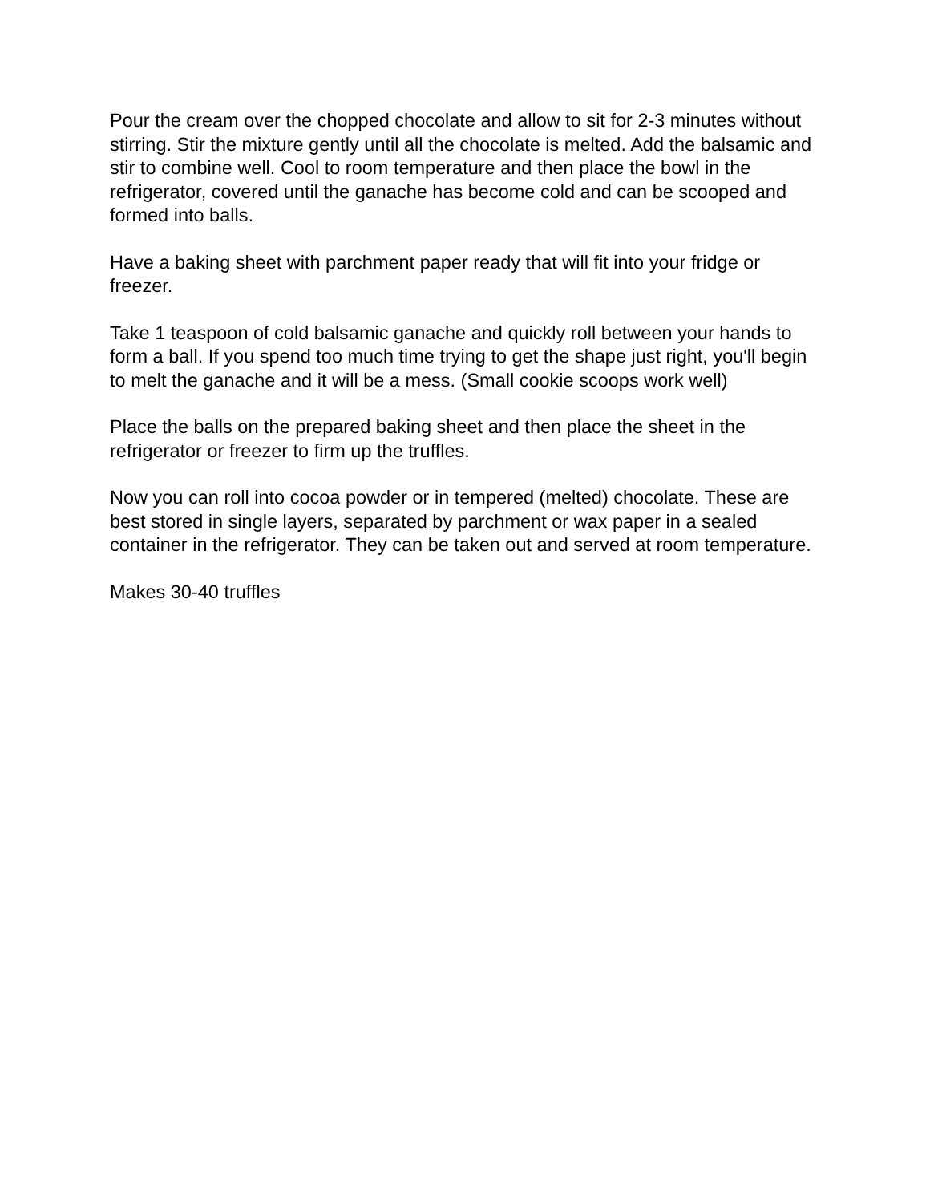Pour the cream over the chopped chocolate and allow to sit for 2-3 minutes without stirring. Stir the mixture gently until all the chocolate is melted. Add the balsamic and stir to combine well. Cool to room temperature and then place the bowl in the refrigerator, covered until the ganache has become cold and can be scooped and formed into balls.
Have a baking sheet with parchment paper ready that will fit into your fridge or freezer.
Take 1 teaspoon of cold balsamic ganache and quickly roll between your hands to form a ball. If you spend too much time trying to get the shape just right, you'll begin to melt the ganache and it will be a mess. (Small cookie scoops work well)
Place the balls on the prepared baking sheet and then place the sheet in the refrigerator or freezer to firm up the truffles.
Now you can roll into cocoa powder or in tempered (melted) chocolate. These are best stored in single layers, separated by parchment or wax paper in a sealed container in the refrigerator. They can be taken out and served at room temperature.
Makes 30-40 truffles